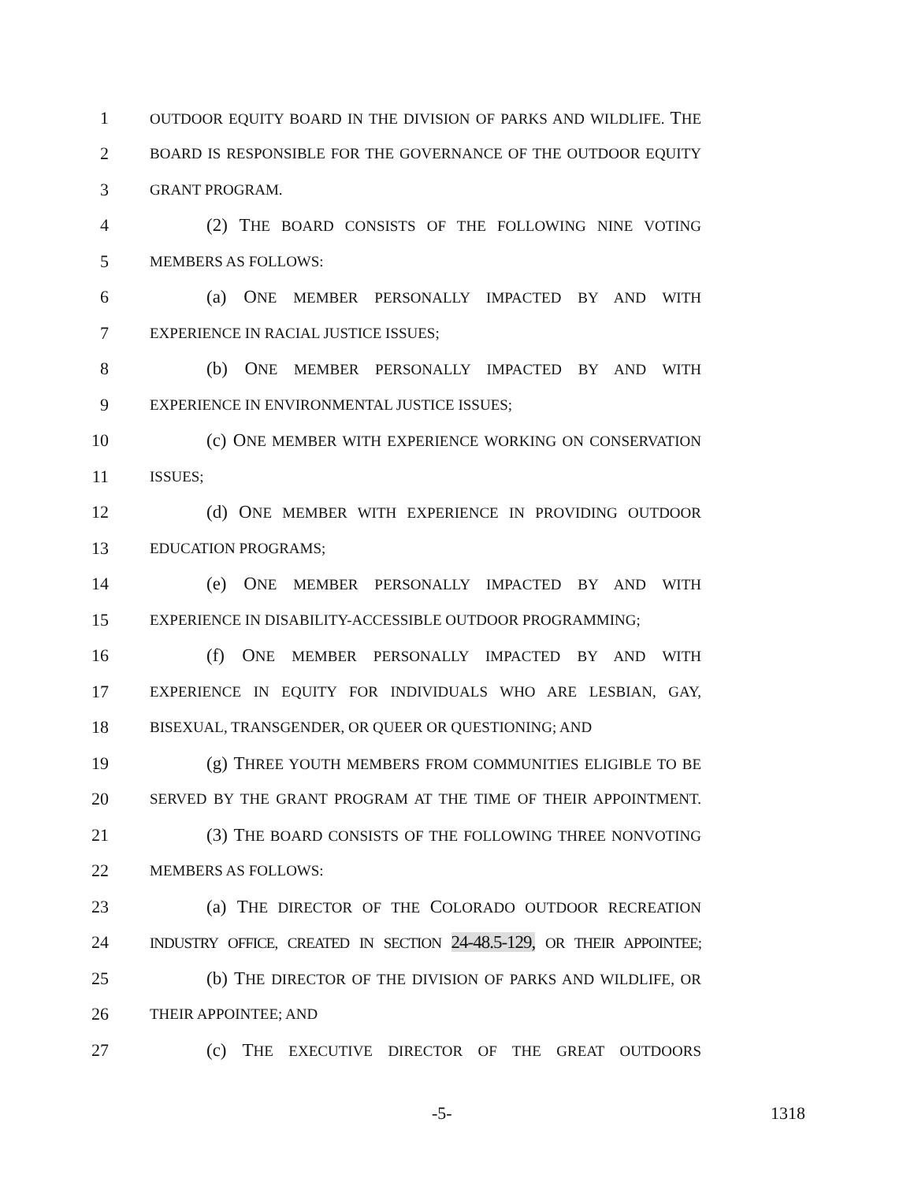1
OUTDOOR EQUITY BOARD IN THE DIVISION OF PARKS AND WILDLIFE. THE
2
BOARD IS RESPONSIBLE FOR THE GOVERNANCE OF THE OUTDOOR EQUITY
3
GRANT PROGRAM.
4 (2) THE BOARD CONSISTS OF THE FOLLOWING NINE VOTING
5
MEMBERS AS FOLLOWS:
6 (a) ONE MEMBER PERSONALLY IMPACTED BY AND WITH
7
EXPERIENCE IN RACIAL JUSTICE ISSUES;
8 (b) ONE MEMBER PERSONALLY IMPACTED BY AND WITH
9
EXPERIENCE IN ENVIRONMENTAL JUSTICE ISSUES;
10 (c) ONE MEMBER WITH EXPERIENCE WORKING ON CONSERVATION
11
ISSUES;
12 (d) ONE MEMBER WITH EXPERIENCE IN PROVIDING OUTDOOR
13
EDUCATION PROGRAMS;
14 (e) ONE MEMBER PERSONALLY IMPACTED BY AND WITH
15
EXPERIENCE IN DISABILITY-ACCESSIBLE OUTDOOR PROGRAMMING;
16 (f) ONE MEMBER PERSONALLY IMPACTED BY AND WITH
17
EXPERIENCE IN EQUITY FOR INDIVIDUALS WHO ARE LESBIAN, GAY,
18
BISEXUAL, TRANSGENDER, OR QUEER OR QUESTIONING; AND
19 (g) THREE YOUTH MEMBERS FROM COMMUNITIES ELIGIBLE TO BE
20
SERVED BY THE GRANT PROGRAM AT THE TIME OF THEIR APPOINTMENT.
21 (3) THE BOARD CONSISTS OF THE FOLLOWING THREE NONVOTING
22
MEMBERS AS FOLLOWS:
23 (a) THE DIRECTOR OF THE COLORADO OUTDOOR RECREATION
24
INDUSTRY OFFICE, CREATED IN SECTION 24-48.5-129, OR THEIR APPOINTEE;
25 (b) THE DIRECTOR OF THE DIVISION OF PARKS AND WILDLIFE, OR
26
THEIR APPOINTEE; AND
27 (c) THE EXECUTIVE DIRECTOR OF THE GREAT OUTDOORS
-5- 1318